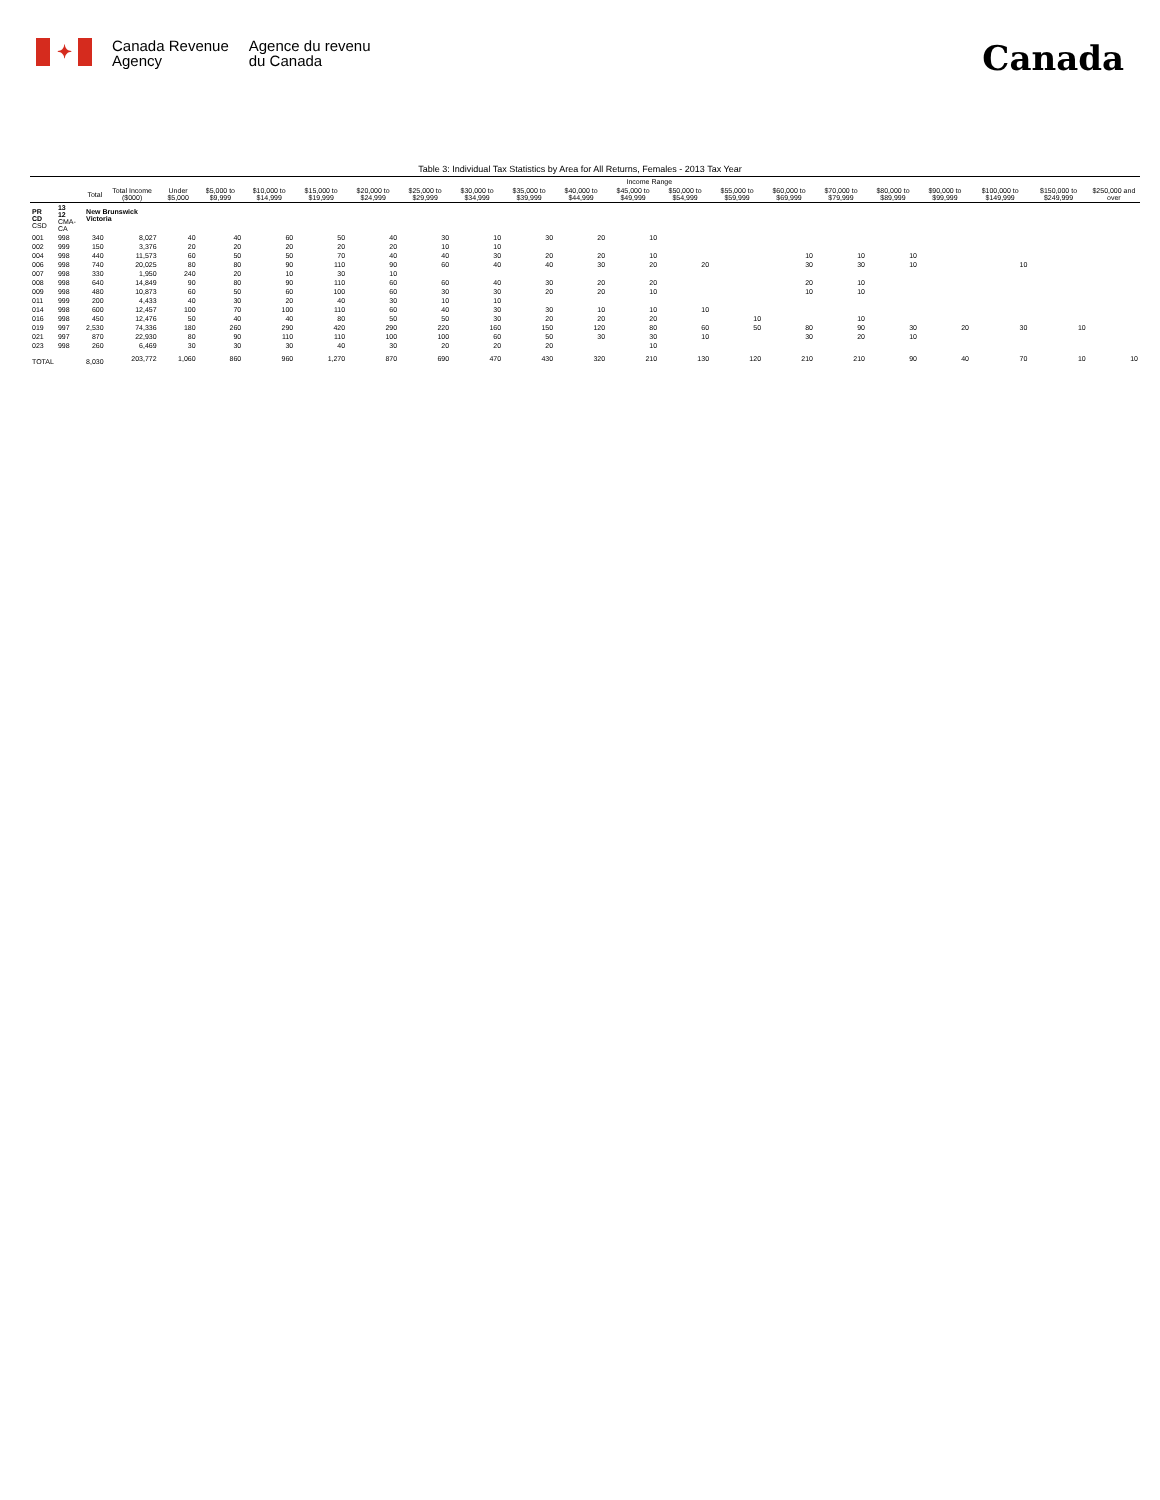✦
Canada Revenue
Agency
Agence du revenu
du Canada
Canada
Table 3: Individual Tax Statistics by Area for All Returns, Females - 2013 Tax Year
| | | | | Income Range | | | | | | | | | | | | | | | | | | |
| --- | --- | --- | --- | --- | --- | --- | --- | --- | --- | --- | --- | --- | --- | --- | --- | --- | --- | --- | --- | --- | --- | --- |
| | | Total | Total Income ($000) | Under $5,000 | $5,000 to $9,999 | $10,000 to $14,999 | $15,000 to $19,999 | $20,000 to $24,999 | $25,000 to $29,999 | $30,000 to $34,999 | $35,000 to $39,999 | $40,000 to $44,999 | $45,000 to $49,999 | $50,000 to $54,999 | $55,000 to $59,999 | $60,000 to $69,999 | $70,000 to $79,999 | $80,000 to $89,999 | $90,000 to $99,999 | $100,000 to $149,999 | $150,000 to $249,999 | $250,000 and over |
| PR CD CSD | 13 12 CMA-CA | New Brunswick Victoria | | | | | | | | | | | | | | | | | | | | |
| 001 | 998 | 340 | 8,027 | 40 | 40 | 60 | 50 | 40 | 30 | 10 | 30 | 20 | 10 | | | | | | | | | |
| 002 | 999 | 150 | 3,376 | 20 | 20 | 20 | 20 | 20 | 10 | 10 | | | | | | | | | | | | |
| 004 | 998 | 440 | 11,573 | 60 | 50 | 50 | 70 | 40 | 40 | 30 | 20 | 20 | 10 | | | 10 | 10 | 10 | | | | |
| 006 | 998 | 740 | 20,025 | 80 | 80 | 90 | 110 | 90 | 60 | 40 | 40 | 30 | 20 | 20 | | 30 | 30 | 10 | | 10 | | |
| 007 | 998 | 330 | 1,950 | 240 | 20 | 10 | 30 | 10 | | | | | | | | | | | | | | |
| 008 | 998 | 640 | 14,849 | 90 | 80 | 90 | 110 | 60 | 60 | 40 | 30 | 20 | 20 | | | 20 | 10 | | | | | |
| 009 | 998 | 480 | 10,873 | 60 | 50 | 60 | 100 | 60 | 30 | 30 | 20 | 20 | 10 | | | 10 | 10 | | | | | |
| 011 | 999 | 200 | 4,433 | 40 | 30 | 20 | 40 | 30 | 10 | 10 | | | | | | | | | | | | |
| 014 | 998 | 600 | 12,457 | 100 | 70 | 100 | 110 | 60 | 40 | 30 | 30 | 10 | 10 | 10 | | | | | | | | |
| 016 | 998 | 450 | 12,476 | 50 | 40 | 40 | 80 | 50 | 50 | 30 | 20 | 20 | 20 | | 10 | | 10 | | | | | |
| 019 | 997 | 2,530 | 74,336 | 180 | 260 | 290 | 420 | 290 | 220 | 160 | 150 | 120 | 80 | 60 | 50 | 80 | 90 | 30 | 20 | 30 | 10 | |
| 021 | 997 | 870 | 22,930 | 80 | 90 | 110 | 110 | 100 | 100 | 60 | 50 | 30 | 30 | 10 | | 30 | 20 | 10 | | | | |
| 023 | 998 | 260 | 6,469 | 30 | 30 | 30 | 40 | 30 | 20 | 20 | 20 | | 10 | | | | | | | | | |
| TOTAL | | 8,030 | 203,772 | 1,060 | 860 | 960 | 1,270 | 870 | 690 | 470 | 430 | 320 | 210 | 130 | 120 | 210 | 210 | 90 | 40 | 70 | 10 | 10 |